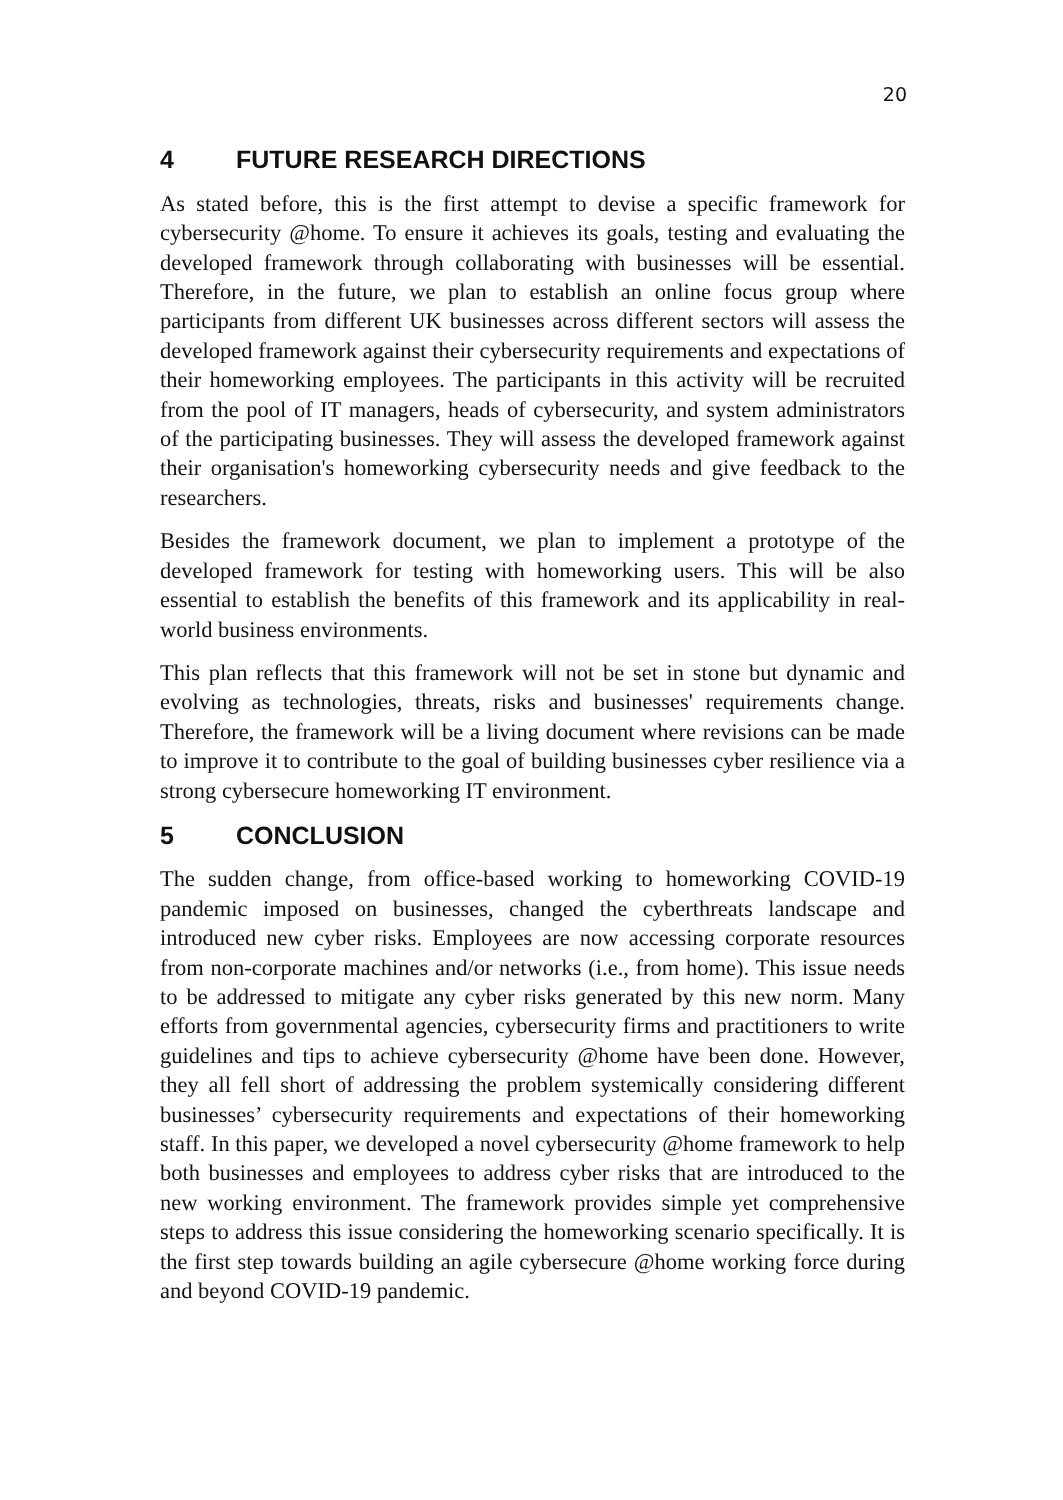20
4 FUTURE RESEARCH DIRECTIONS
As stated before, this is the first attempt to devise a specific framework for cybersecurity @home. To ensure it achieves its goals, testing and evaluating the developed framework through collaborating with businesses will be essential. Therefore, in the future, we plan to establish an online focus group where participants from different UK businesses across different sectors will assess the developed framework against their cybersecurity requirements and expectations of their homeworking employees. The participants in this activity will be recruited from the pool of IT managers, heads of cybersecurity, and system administrators of the participating businesses. They will assess the developed framework against their organisation's homeworking cybersecurity needs and give feedback to the researchers.
Besides the framework document, we plan to implement a prototype of the developed framework for testing with homeworking users. This will be also essential to establish the benefits of this framework and its applicability in real-world business environments.
This plan reflects that this framework will not be set in stone but dynamic and evolving as technologies, threats, risks and businesses' requirements change. Therefore, the framework will be a living document where revisions can be made to improve it to contribute to the goal of building businesses cyber resilience via a strong cybersecure homeworking IT environment.
5 CONCLUSION
The sudden change, from office-based working to homeworking COVID-19 pandemic imposed on businesses, changed the cyberthreats landscape and introduced new cyber risks. Employees are now accessing corporate resources from non-corporate machines and/or networks (i.e., from home). This issue needs to be addressed to mitigate any cyber risks generated by this new norm. Many efforts from governmental agencies, cybersecurity firms and practitioners to write guidelines and tips to achieve cybersecurity @home have been done. However, they all fell short of addressing the problem systemically considering different businesses’ cybersecurity requirements and expectations of their homeworking staff. In this paper, we developed a novel cybersecurity @home framework to help both businesses and employees to address cyber risks that are introduced to the new working environment. The framework provides simple yet comprehensive steps to address this issue considering the homeworking scenario specifically. It is the first step towards building an agile cybersecure @home working force during and beyond COVID-19 pandemic.